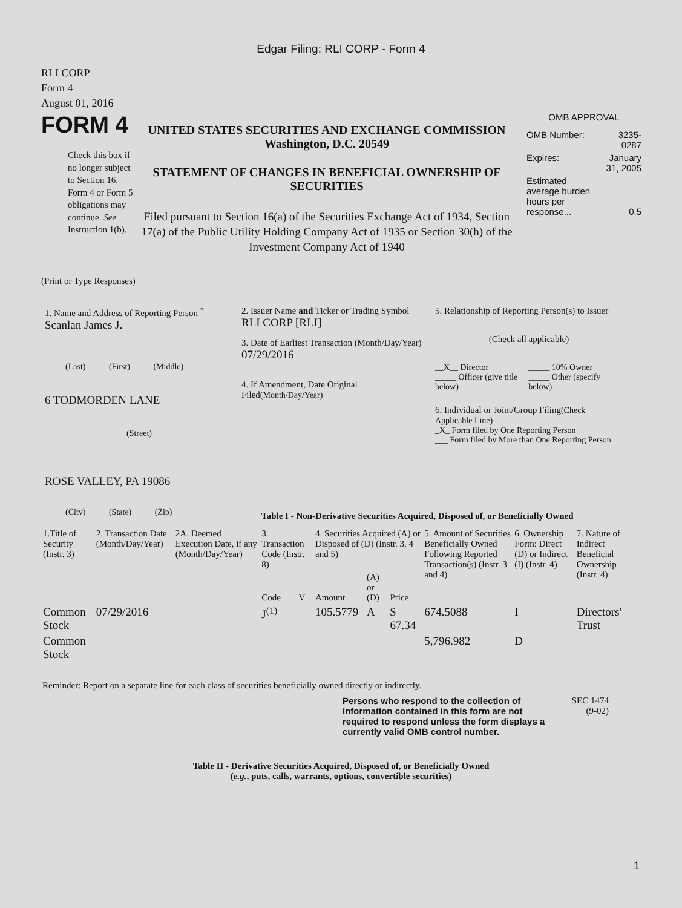Edgar Filing: RLI CORP - Form 4
RLI CORP
Form 4
August 01, 2016
FORM 4
Check this box if no longer subject to Section 16. Form 4 or Form 5 obligations may continue. See Instruction 1(b).
UNITED STATES SECURITIES AND EXCHANGE COMMISSION
Washington, D.C. 20549
STATEMENT OF CHANGES IN BENEFICIAL OWNERSHIP OF SECURITIES
Filed pursuant to Section 16(a) of the Securities Exchange Act of 1934, Section 17(a) of the Public Utility Holding Company Act of 1935 or Section 30(h) of the Investment Company Act of 1940
OMB APPROVAL
| OMB Number: | 3235-0287 |
| Expires: | January 31, 2005 |
| Estimated average burden hours per response... | 0.5 |
(Print or Type Responses)
1. Name and Address of Reporting Person <sup>*</sup>
Scanlan James J.
(Last) (First) (Middle)
6 TODMORDEN LANE
(Street)
ROSE VALLEY, PA 19086
(City) (State) (Zip)
2. Issuer Name and Ticker or Trading Symbol
RLI CORP [RLI]
3. Date of Earliest Transaction (Month/Day/Year)
07/29/2016
4. If Amendment, Date Original Filed(Month/Day/Year)
5. Relationship of Reporting Person(s) to Issuer
(Check all applicable)
__X__ Director
_____ Officer (give title below)
_____ 10% Owner
_____ Other (specify below)
6. Individual or Joint/Group Filing(Check Applicable Line)
_X_ Form filed by One Reporting Person
___ Form filed by More than One Reporting Person
Table I - Non-Derivative Securities Acquired, Disposed of, or Beneficially Owned
| 1.Title of Security (Instr. 3) | 2. Transaction Date (Month/Day/Year) | 2A. Deemed Execution Date, if any (Month/Day/Year) | 3. Transaction Code (Instr. 8) | | 4. Securities Acquired (A) or Disposed of (D) (Instr. 3, 4 and 5) | | | 5. Amount of Securities Beneficially Owned Following Reported Transaction(s) (Instr. 3 and 4) | 6. Ownership Form: Direct (D) or Indirect (I) (Instr. 4) | 7. Nature of Indirect Beneficial Ownership (Instr. 4) |
| --- | --- | --- | --- | --- | --- | --- | --- | --- | --- | --- |
| | | | Code | V | Amount | (A) or (D) | Price | | | |
| Common Stock | 07/29/2016 | | J<sup>(1)</sup> | | 105.5779 | A | $ 67.34 | 674.5088 | I | Directors' Trust |
| Common Stock | | | | | | | | 5,796.982 | D | |
Reminder: Report on a separate line for each class of securities beneficially owned directly or indirectly.
Persons who respond to the collection of information contained in this form are not required to respond unless the form displays a currently valid OMB control number.
SEC 1474
(9-02)
Table II - Derivative Securities Acquired, Disposed of, or Beneficially Owned
(e.g., puts, calls, warrants, options, convertible securities)
1